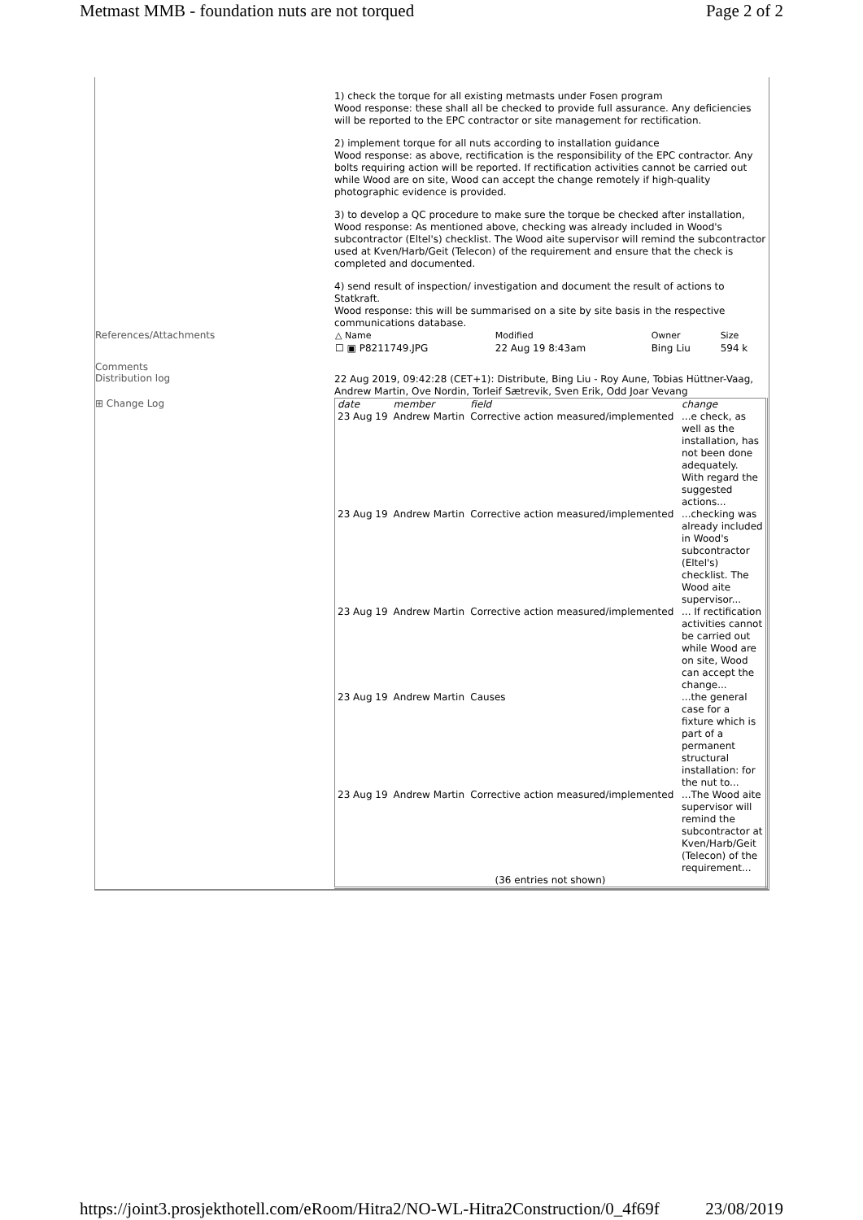Metmast MMB - foundation nuts are not torqued Page 2 of 2
1) check the torque for all existing metmasts under Fosen program
Wood response: these shall all be checked to provide full assurance. Any deficiencies will be reported to the EPC contractor or site management for rectification.
2) implement torque for all nuts according to installation guidance
Wood response: as above, rectification is the responsibility of the EPC contractor. Any bolts requiring action will be reported. If rectification activities cannot be carried out while Wood are on site, Wood can accept the change remotely if high-quality photographic evidence is provided.
3) to develop a QC procedure to make sure the torque be checked after installation,
Wood response: As mentioned above, checking was already included in Wood's subcontractor (Eltel's) checklist. The Wood aite supervisor will remind the subcontractor used at Kven/Harb/Geit (Telecon) of the requirement and ensure that the check is completed and documented.
4) send result of inspection/ investigation and document the result of actions to Statkraft.
Wood response: this will be summarised on a site by site basis in the respective communications database.
References/Attachments
| △ Name | Modified | Owner | Size |
| --- | --- | --- | --- |
| ☐ ▣ P8211749.JPG | 22 Aug 19 8:43am | Bing Liu | 594 k |
Comments
Distribution log
22 Aug 2019, 09:42:28 (CET+1): Distribute, Bing Liu - Roy Aune, Tobias Hüttner-Vaag, Andrew Martin, Ove Nordin, Torleif Sætrevik, Sven Erik, Odd Joar Vevang
⊞ Change Log
| date | member | field | change |
| --- | --- | --- | --- |
| 23 Aug 19 | Andrew Martin | Corrective action measured/implemented | ...e check, as well as the installation, has not been done adequately. With regard the suggested actions... |
| 23 Aug 19 | Andrew Martin | Corrective action measured/implemented | ...checking was already included in Wood's subcontractor (Eltel's) checklist. The Wood aite supervisor... |
| 23 Aug 19 | Andrew Martin | Corrective action measured/implemented | ... If rectification activities cannot be carried out while Wood are on site, Wood can accept the change... |
| 23 Aug 19 | Andrew Martin | Causes | ...the general case for a fixture which is part of a permanent structural installation: for the nut to... |
| 23 Aug 19 | Andrew Martin | Corrective action measured/implemented | ...The Wood aite supervisor will remind the subcontractor at Kven/Harb/Geit (Telecon) of the requirement... |
| (36 entries not shown) | | | |
https://joint3.prosjekthotell.com/eRoom/Hitra2/NO-WL-Hitra2Construction/0_4f69f 23/08/2019